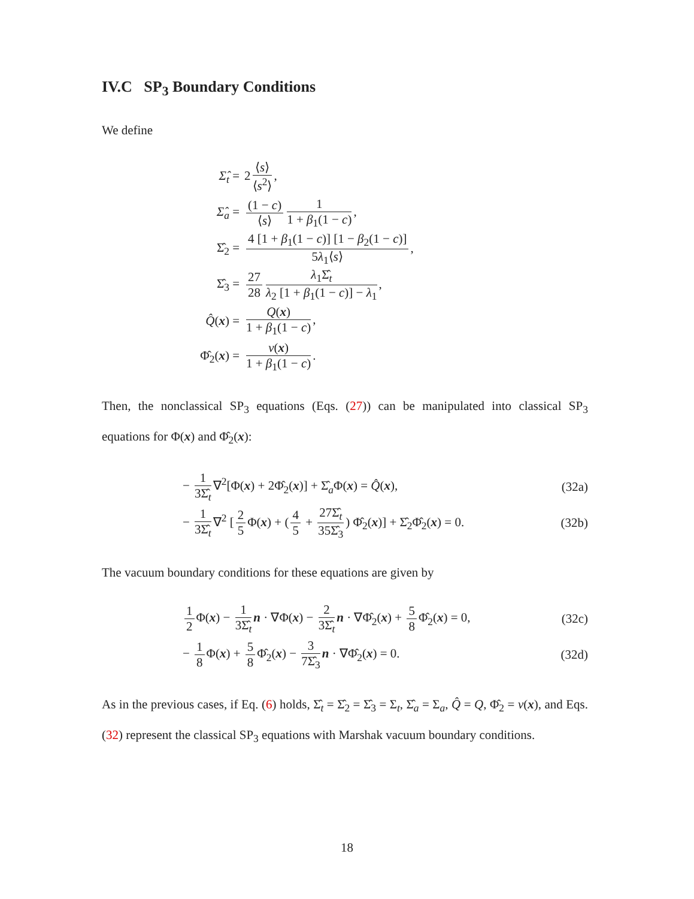IV.C SP<sub>3</sub> Boundary Conditions
We define
Σ̂<sub>t</sub> = 2 ⟨s⟩ ⟨s<sup>2</sup>⟩,
Σ̂<sub>a</sub> = (1 − c) ⟨s⟩ 1 1 + β<sub>1</sub>(1 − c),
Σ̂<sub>2</sub> =
4 [1 + β<sub>1</sub>(1 − c)] [1 − β<sub>2</sub>(1 − c)] 5λ<sub>1</sub>⟨s⟩,
Σ̂<sub>3</sub> =
27 28 λ<sub>1</sub>Σ̂<sub>t</sub> λ<sub>2</sub> [1 + β<sub>1</sub>(1 − c)] − λ<sub>1</sub>,
Q̂(x) = Q(x) 1 + β<sub>1</sub>(1 − c),
Φ̂<sub>2</sub>(x) = ν(x) 1 + β<sub>1</sub>(1 − c).
Then, the nonclassical SP<sub>3</sub> equations (Eqs. (27)) can be manipulated into classical SP<sub>3</sub> equations for Φ(x) and Φ̂<sub>2</sub>(x):
− 1 3Σ̂<sub>t</sub> ∇<sup>2</sup>[Φ(x) + 2Φ̂<sub>2</sub>(x)] + Σ̂<sub>a</sub>Φ(x) = Q̂(x),
(32a)
− 1 3Σ̂<sub>t</sub> ∇<sup>2</sup> [2 5 Φ(x) + (4 5 + 27Σ̂<sub>t</sub> 35Σ̂<sub>3</sub>) Φ̂<sub>2</sub>(x)] + Σ̂<sub>2</sub>Φ̂<sub>2</sub>(x) = 0.
(32b)
The vacuum boundary conditions for these equations are given by
1 2 Φ(x) − 1 3Σ̂<sub>t</sub> n · ∇Φ(x) − 2 3Σ̂<sub>t</sub> n · ∇Φ̂<sub>2</sub>(x) + 5 8 Φ̂<sub>2</sub>(x) = 0,
(32c)
− 1 8 Φ(x) + 5 8 Φ̂<sub>2</sub>(x) − 3 7Σ̂<sub>3</sub> n · ∇Φ̂<sub>2</sub>(x) = 0.
(32d)
As in the previous cases, if Eq. (6) holds, Σ̂<sub>t</sub> = Σ̂<sub>2</sub> = Σ̂<sub>3</sub> = Σ<sub>t</sub>, Σ̂<sub>a</sub> = Σ<sub>a</sub>, Q̂ = Q, Φ̂<sub>2</sub> = ν(x), and Eqs. (32) represent the classical SP<sub>3</sub> equations with Marshak vacuum boundary conditions.
18